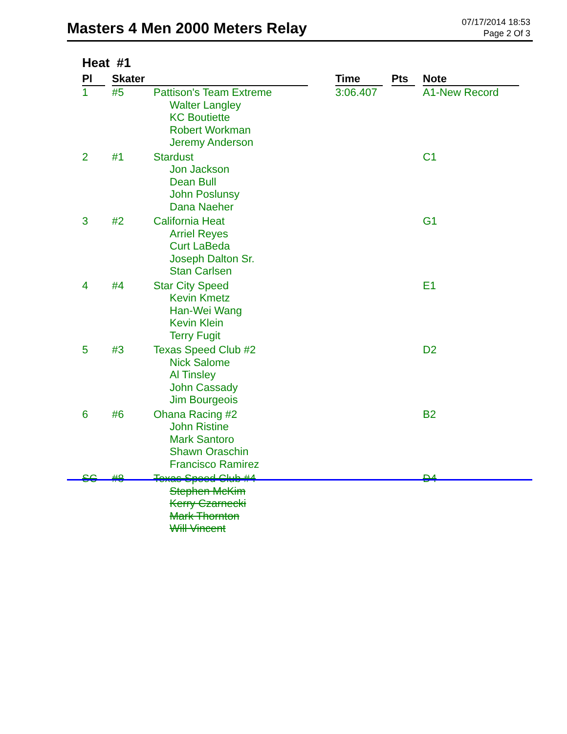Masters 4 Men 2000 Meters Relay
07/17/2014 18:53
Page 2 Of 3
Heat #1
| Pl | Skater | | Time | Pts | Note |
| --- | --- | --- | --- | --- | --- |
| 1 | #5 | Pattison's Team Extreme Walter Langley KC Boutiette Robert Workman Jeremy Anderson | 3:06.407 | | A1-New Record |
| 2 | #1 | Stardust Jon Jackson Dean Bull John Poslunsy Dana Naeher | | | C1 |
| 3 | #2 | California Heat Arriel Reyes Curt LaBeda Joseph Dalton Sr. Stan Carlsen | | | G1 |
| 4 | #4 | Star City Speed Kevin Kmetz Han-Wei Wang Kevin Klein Terry Fugit | | | E1 |
| 5 | #3 | Texas Speed Club #2 Nick Salome Al Tinsley John Cassady Jim Bourgeois | | | D2 |
| 6 | #6 | Ohana Racing #2 John Ristine Mark Santoro Shawn Oraschin Francisco Ramirez | | | B2 |
| SC | #8 | Texas Speed Club #4 Stephen McKim Kerry Czarnecki Mark Thornton Will Vincent | | | D4 |